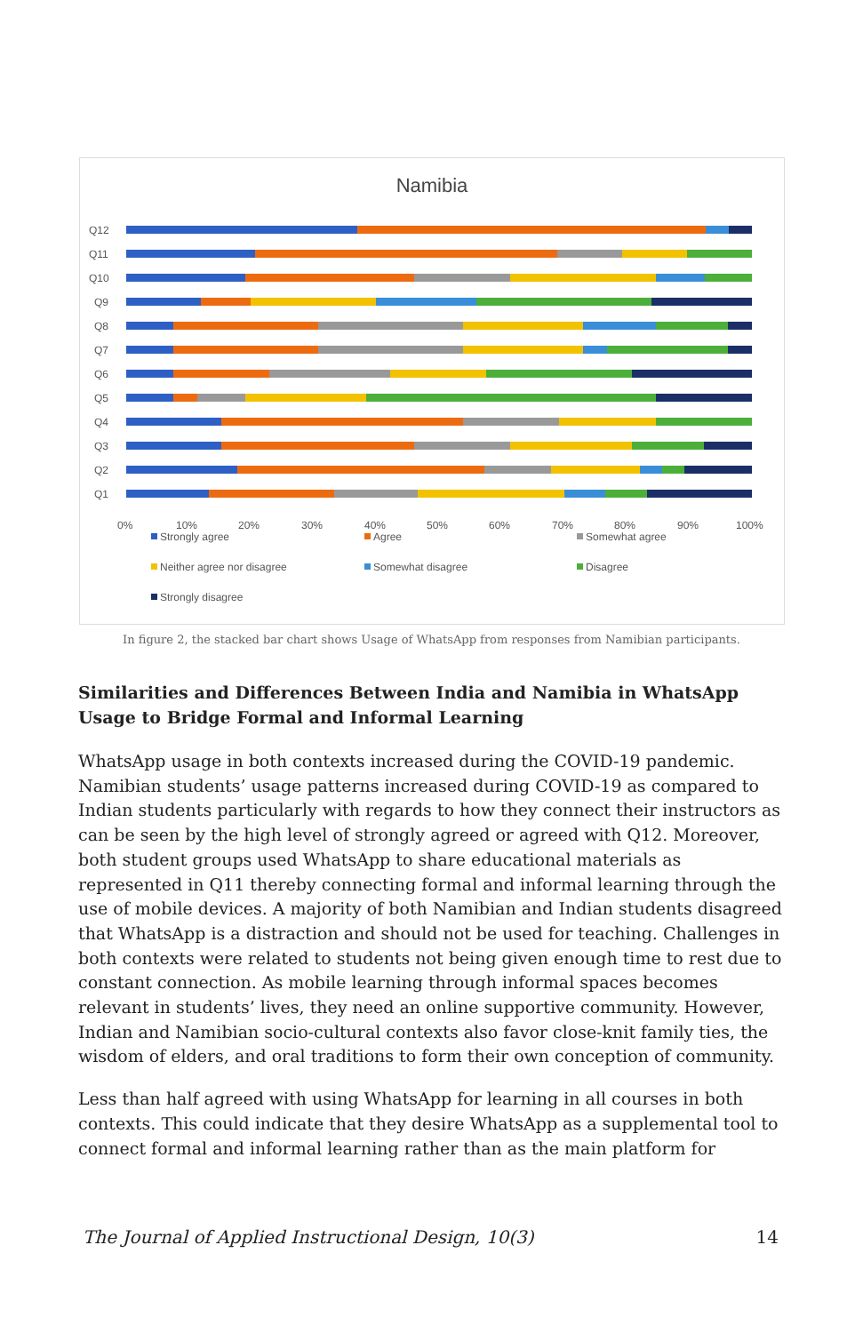Namibia
Q12
Q11
Q10
Q9
Q8
Q7
Q6
Q5
Q4
Q3
Q2
Q1
0%
10%
20%
30%
40%
50%
60%
70%
80%
90%
100%
Strongly agree
Agree
Somewhat agree
Neither agree nor disagree
Somewhat disagree
Disagree
Strongly disagree
In figure 2, the stacked bar chart shows Usage of WhatsApp from responses from Namibian participants.
Similarities and Differences Between India and Namibia in WhatsApp Usage to Bridge Formal and Informal Learning
WhatsApp usage in both contexts increased during the COVID-19 pandemic. Namibian students’ usage patterns increased during COVID-19 as compared to Indian students particularly with regards to how they connect their instructors as can be seen by the high level of strongly agreed or agreed with Q12. Moreover, both student groups used WhatsApp to share educational materials as represented in Q11 thereby connecting formal and informal learning through the use of mobile devices. A majority of both Namibian and Indian students disagreed that WhatsApp is a distraction and should not be used for teaching. Challenges in both contexts were related to students not being given enough time to rest due to constant connection. As mobile learning through informal spaces becomes relevant in students’ lives, they need an online supportive community. However, Indian and Namibian socio-cultural contexts also favor close-knit family ties, the wisdom of elders, and oral traditions to form their own conception of community.
Less than half agreed with using WhatsApp for learning in all courses in both contexts. This could indicate that they desire WhatsApp as a supplemental tool to connect formal and informal learning rather than as the main platform for
The Journal of Applied Instructional Design, 10(3) 14